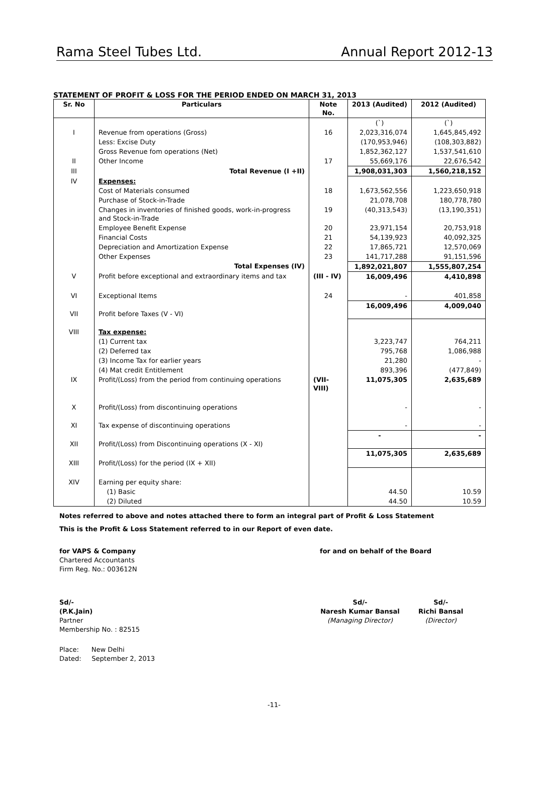Rama Steel Tubes Ltd. Annual Report 2012-13
STATEMENT OF PROFIT & LOSS FOR THE PERIOD ENDED ON MARCH 31, 2013
| Sr. No | Particulars | Note No. | 2013 (Audited) | 2012 (Audited) |
| --- | --- | --- | --- | --- |
| | | | (`) | (`) |
| I | Revenue from operations (Gross) | 16 | 2,023,316,074 | 1,645,845,492 |
| | Less: Excise Duty | | (170,953,946) | (108,303,882) |
| | Gross Revenue fom operations (Net) | | 1,852,362,127 | 1,537,541,610 |
| II | Other Income | 17 | 55,669,176 | 22,676,542 |
| III | Total Revenue (I +II) | | 1,908,031,303 | 1,560,218,152 |
| IV | Expenses: | | | |
| | Cost of Materials consumed | 18 | 1,673,562,556 | 1,223,650,918 |
| | Purchase of Stock-in-Trade | | 21,078,708 | 180,778,780 |
| | Changes in inventories of finished goods, work-in-progress and Stock-in-Trade | 19 | (40,313,543) | (13,190,351) |
| | Employee Benefit Expense | 20 | 23,971,154 | 20,753,918 |
| | Financial Costs | 21 | 54,139,923 | 40,092,325 |
| | Depreciation and Amortization Expense | 22 | 17,865,721 | 12,570,069 |
| | Other Expenses | 23 | 141,717,288 | 91,151,596 |
| | Total Expenses (IV) | | 1,892,021,807 | 1,555,807,254 |
| V | Profit before exceptional and extraordinary items and tax | (III - IV) | 16,009,496 | 4,410,898 |
| VI | Exceptional Items | 24 | - | 401,858 |
| VII | Profit before Taxes (V - VI) | | 16,009,496 | 4,009,040 |
| VIII | Tax expense: | | | |
| | (1) Current tax | | 3,223,747 | 764,211 |
| | (2) Deferred tax | | 795,768 | 1,086,988 |
| | (3) Income Tax for earlier years | | 21,280 | - |
| | (4) Mat credit Entitlement | | 893,396 | (477,849) |
| IX | Profit/(Loss) from the period from continuing operations | (VII-VIII) | 11,075,305 | 2,635,689 |
| X | Profit/(Loss) from discontinuing operations | | - | - |
| XI | Tax expense of discontinuing operations | | - | - |
| XII | Profit/(Loss) from Discontinuing operations (X - XI) | | - | - |
| XIII | Profit/(Loss) for the period (IX + XII) | | 11,075,305 | 2,635,689 |
| XIV | Earning per equity share: | | | |
| | (1) Basic | | 44.50 | 10.59 |
| | (2) Diluted | | 44.50 | 10.59 |
Notes referred to above and notes attached there to form an integral part of Profit & Loss Statement
This is the Profit & Loss Statement referred to in our Report of even date.
for VAPS & Company
Chartered Accountants
Firm Reg. No.: 003612N
for and on behalf of the Board
Sd/-
(P.K.Jain)
Partner
Membership No. : 82515
Sd/-
Naresh Kumar Bansal
(Managing Director)
Sd/-
Richi Bansal
(Director)
Place: New Delhi
Dated: September 2, 2013
-11-